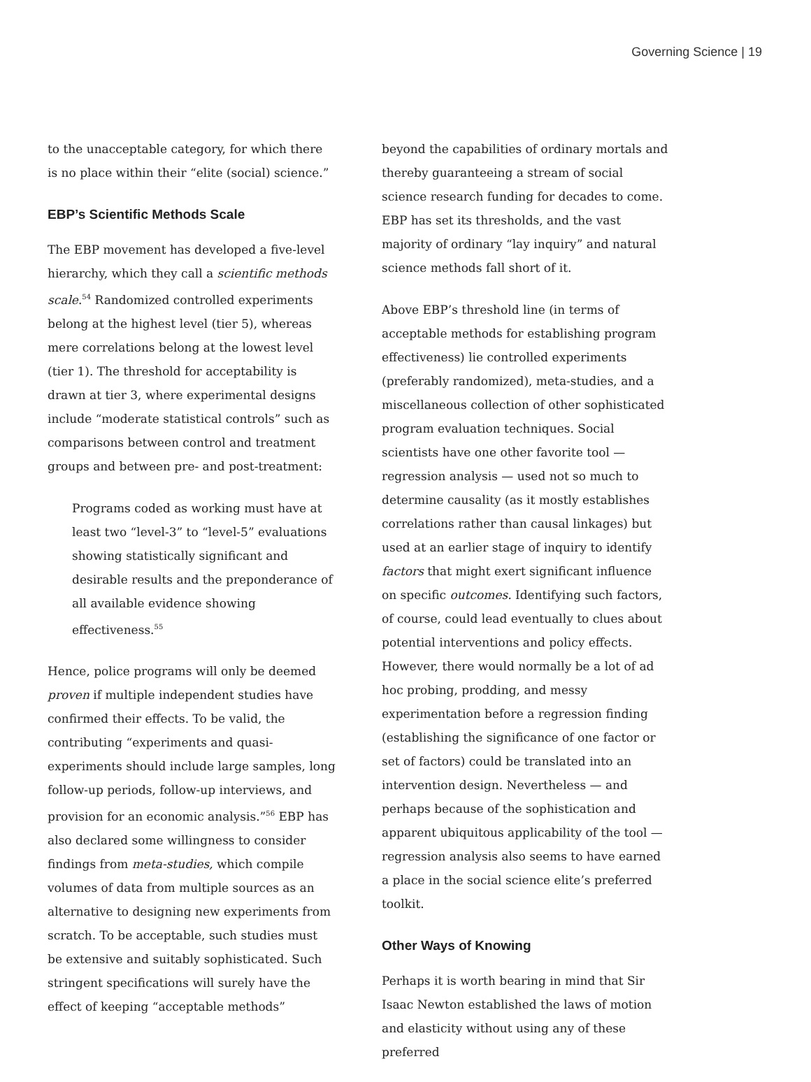Governing Science | 19
to the unacceptable category, for which there is no place within their “elite (social) science.”
EBP’s Scientific Methods Scale
The EBP movement has developed a five-level hierarchy, which they call a scientific methods scale.<sup>54</sup> Randomized controlled experiments belong at the highest level (tier 5), whereas mere correlations belong at the lowest level (tier 1). The threshold for acceptability is drawn at tier 3, where experimental designs include “moderate statistical controls” such as comparisons between control and treatment groups and between pre- and post-treatment:
Programs coded as working must have at least two “level-3” to “level-5” evaluations showing statistically significant and desirable results and the preponderance of all available evidence showing effectiveness.<sup>55</sup>
Hence, police programs will only be deemed proven if multiple independent studies have confirmed their effects. To be valid, the contributing “experiments and quasi-experiments should include large samples, long follow-up periods, follow-up interviews, and provision for an economic analysis.”<sup>56</sup> EBP has also declared some willingness to consider findings from meta-studies, which compile volumes of data from multiple sources as an alternative to designing new experiments from scratch. To be acceptable, such studies must be extensive and suitably sophisticated. Such stringent specifications will surely have the effect of keeping “acceptable methods”
beyond the capabilities of ordinary mortals and thereby guaranteeing a stream of social science research funding for decades to come. EBP has set its thresholds, and the vast majority of ordinary “lay inquiry” and natural science methods fall short of it.
Above EBP’s threshold line (in terms of acceptable methods for establishing program effectiveness) lie controlled experiments (preferably randomized), meta-studies, and a miscellaneous collection of other sophisticated program evaluation techniques. Social scientists have one other favorite tool — regression analysis — used not so much to determine causality (as it mostly establishes correlations rather than causal linkages) but used at an earlier stage of inquiry to identify factors that might exert significant influence on specific outcomes. Identifying such factors, of course, could lead eventually to clues about potential interventions and policy effects. However, there would normally be a lot of ad hoc probing, prodding, and messy experimentation before a regression finding (establishing the significance of one factor or set of factors) could be translated into an intervention design. Nevertheless — and perhaps because of the sophistication and apparent ubiquitous applicability of the tool — regression analysis also seems to have earned a place in the social science elite’s preferred toolkit.
Other Ways of Knowing
Perhaps it is worth bearing in mind that Sir Isaac Newton established the laws of motion and elasticity without using any of these preferred